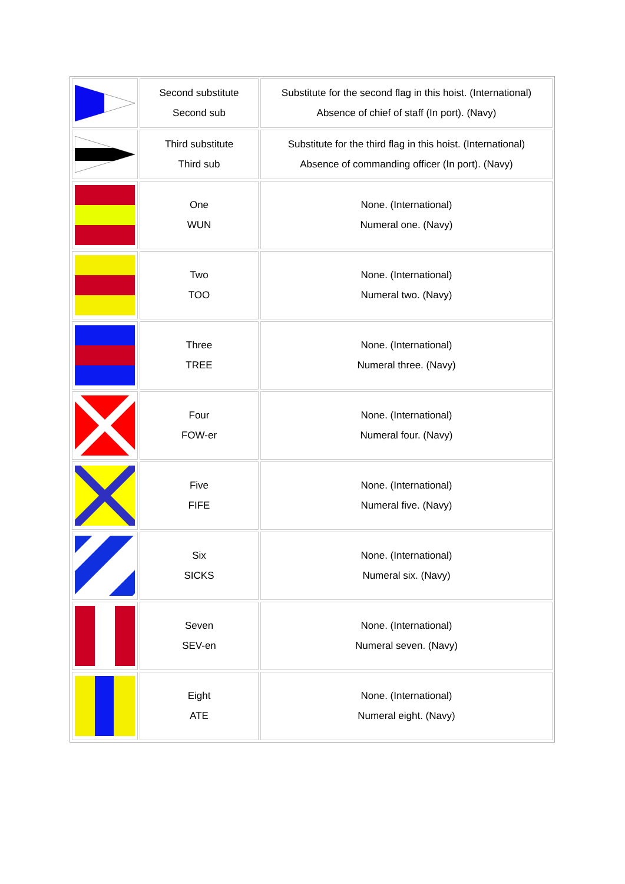| | Second substitute Second sub | Substitute for the second flag in this hoist. (International) Absence of chief of staff (In port). (Navy) |
| | Third substitute Third sub | Substitute for the third flag in this hoist. (International) Absence of commanding officer (In port). (Navy) |
| | One WUN | None. (International) Numeral one. (Navy) |
| | Two TOO | None. (International) Numeral two. (Navy) |
| | Three TREE | None. (International) Numeral three. (Navy) |
| | Four FOW-er | None. (International) Numeral four. (Navy) |
| | Five FIFE | None. (International) Numeral five. (Navy) |
| | Six SICKS | None. (International) Numeral six. (Navy) |
| | Seven SEV-en | None. (International) Numeral seven. (Navy) |
| | Eight ATE | None. (International) Numeral eight. (Navy) |